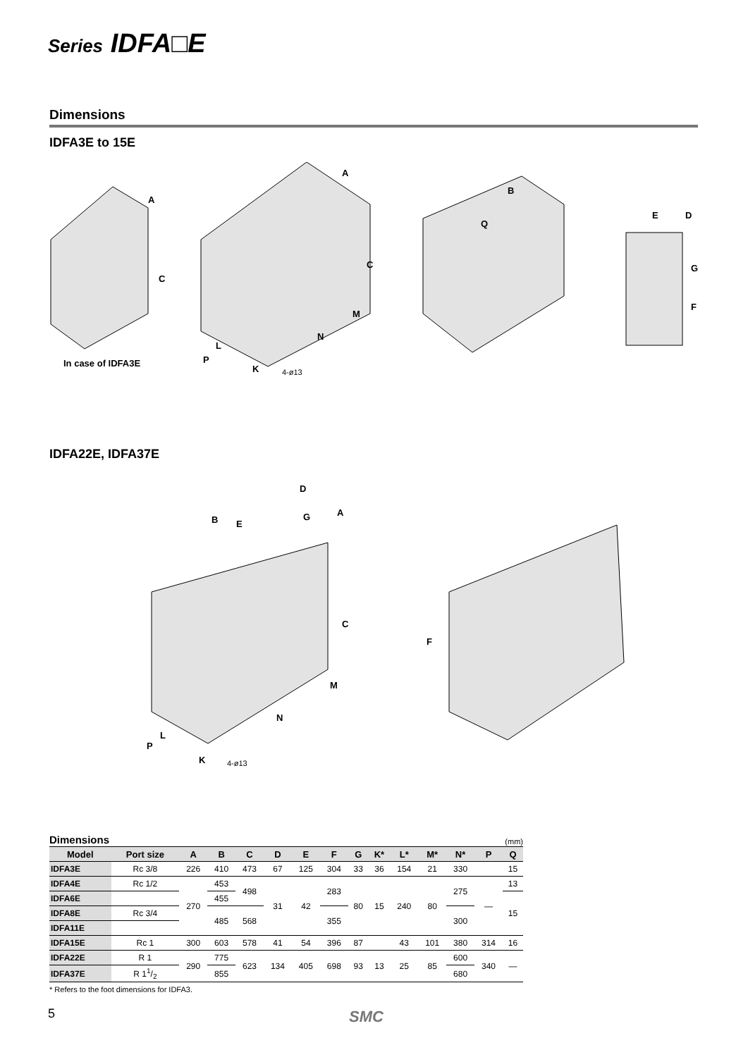Series IDFA□E
Dimensions
IDFA3E to 15E
A
C
A
C
M
N
L
P
K
4-ø13
B
Q
E
D
G
F
In case of IDFA3E
IDFA22E, IDFA37E
B
E
D
G
A
C
M
N
L
P
K
4-ø13
F
Dimensions (mm)
| Model | Port size | A | B | C | D | E | F | G | K* | L* | M* | N* | P | Q |
| --- | --- | --- | --- | --- | --- | --- | --- | --- | --- | --- | --- | --- | --- | --- |
| IDFA3E | Rc 3/8 | 226 | 410 | 473 | 67 | 125 | 304 | 33 | 36 | 154 | 21 | 330 | | 15 |
| IDFA4E | Rc 1/2 | 270 | 453 | 498 | 31 | 42 | 283 | 80 | 15 | 240 | 80 | 275 | — | 13 |
| IDFA6E | | | 455 | | | | | | | | | | | 15 |
| IDFA8E | Rc 3/4 | | 485 | 568 | | | 355 | | | | | 300 | | |
| IDFA11E | | | | | | | | | | | | | | |
| IDFA15E | Rc 1 | 300 | 603 | 578 | 41 | 54 | 396 | 87 | | 43 | 101 | 380 | 314 | 16 |
| IDFA22E | R 1 | 290 | 775 | 623 | 134 | 405 | 698 | 93 | 13 | 25 | 85 | 600 | 340 | — |
| IDFA37E | R 11/2 | | 855 | | | | | | | | | 680 | | |
* Refers to the foot dimensions for IDFA3.
5 SMC